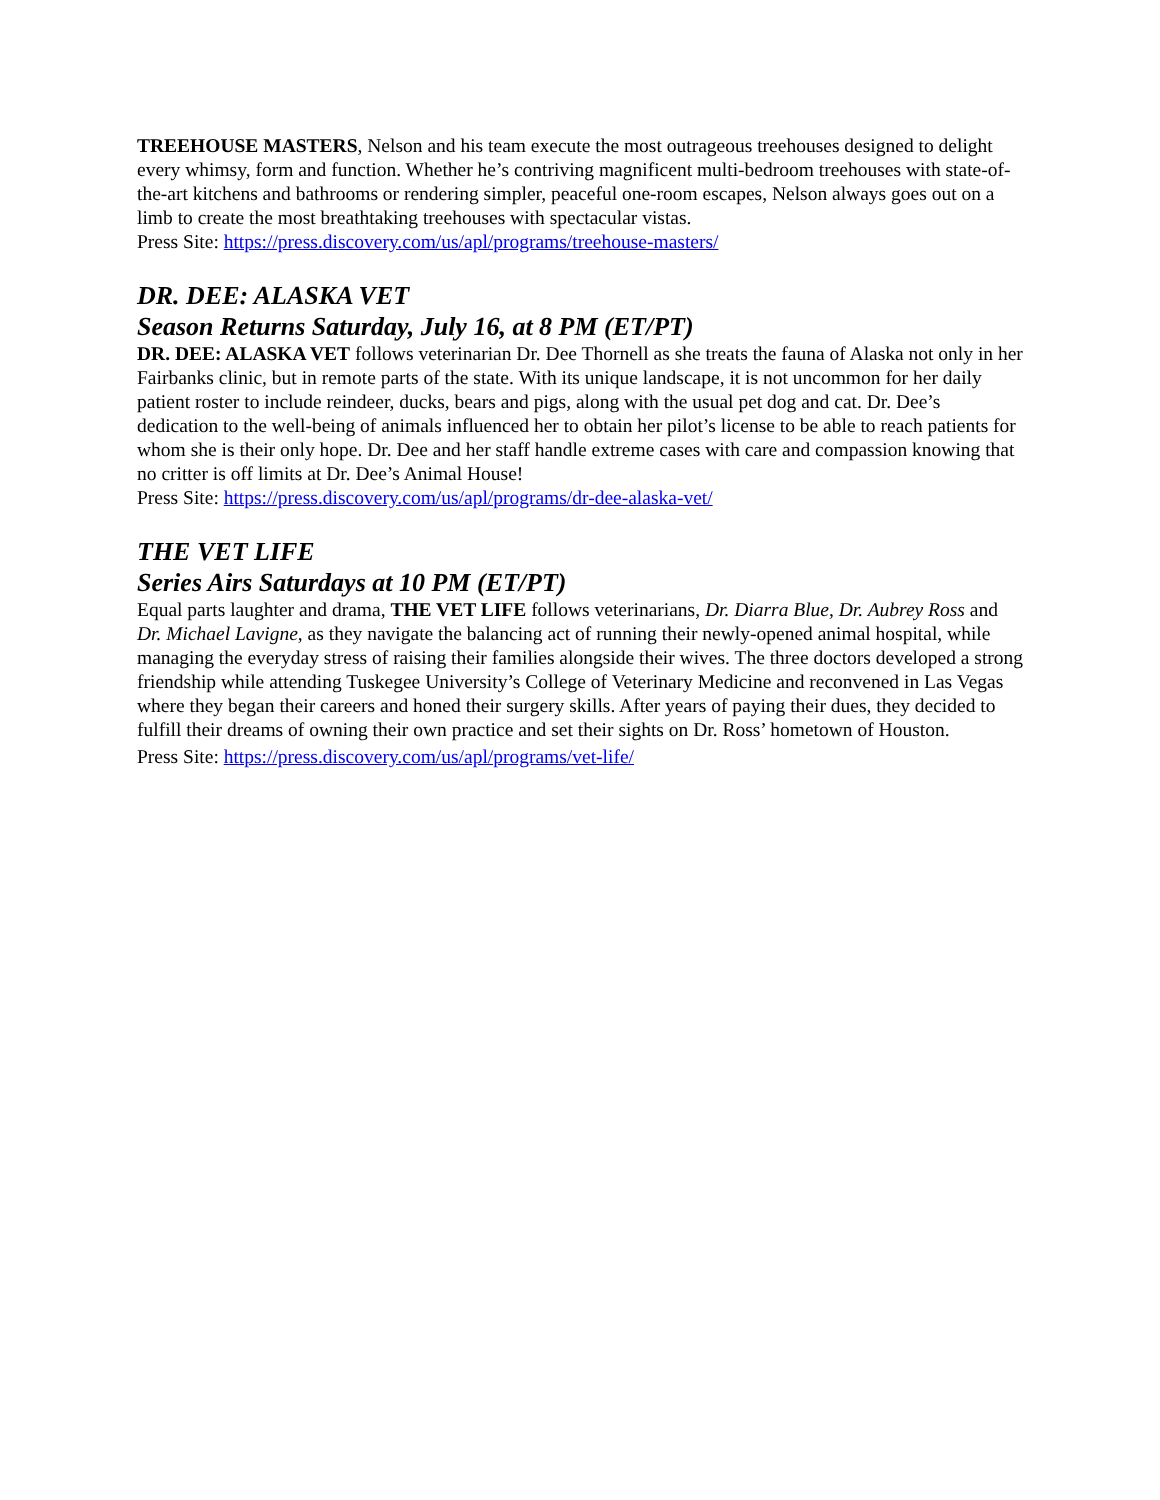TREEHOUSE MASTERS, Nelson and his team execute the most outrageous treehouses designed to delight every whimsy, form and function. Whether he’s contriving magnificent multi-bedroom treehouses with state-of-the-art kitchens and bathrooms or rendering simpler, peaceful one-room escapes, Nelson always goes out on a limb to create the most breathtaking treehouses with spectacular vistas.
Press Site: https://press.discovery.com/us/apl/programs/treehouse-masters/
DR. DEE: ALASKA VET
Season Returns Saturday, July 16, at 8 PM (ET/PT)
DR. DEE: ALASKA VET follows veterinarian Dr. Dee Thornell as she treats the fauna of Alaska not only in her Fairbanks clinic, but in remote parts of the state. With its unique landscape, it is not uncommon for her daily patient roster to include reindeer, ducks, bears and pigs, along with the usual pet dog and cat. Dr. Dee’s dedication to the well-being of animals influenced her to obtain her pilot’s license to be able to reach patients for whom she is their only hope. Dr. Dee and her staff handle extreme cases with care and compassion knowing that no critter is off limits at Dr. Dee’s Animal House!
Press Site: https://press.discovery.com/us/apl/programs/dr-dee-alaska-vet/
THE VET LIFE
Series Airs Saturdays at 10 PM (ET/PT)
Equal parts laughter and drama, THE VET LIFE follows veterinarians, Dr. Diarra Blue, Dr. Aubrey Ross and Dr. Michael Lavigne, as they navigate the balancing act of running their newly-opened animal hospital, while managing the everyday stress of raising their families alongside their wives. The three doctors developed a strong friendship while attending Tuskegee University’s College of Veterinary Medicine and reconvened in Las Vegas where they began their careers and honed their surgery skills. After years of paying their dues, they decided to fulfill their dreams of owning their own practice and set their sights on Dr. Ross’ hometown of Houston.
Press Site: https://press.discovery.com/us/apl/programs/vet-life/